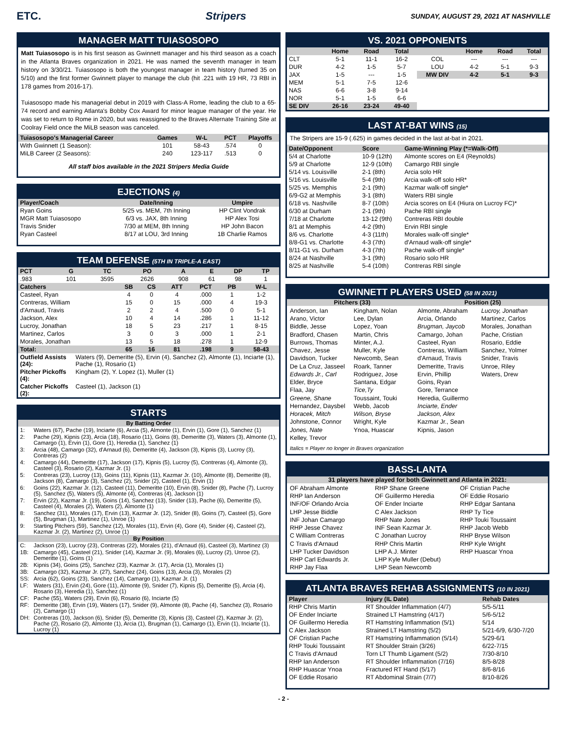ETC. Stripers
SUNDAY, AUGUST 29, 2021 AT NASHVILLE
MANAGER MATT TUIASOSOPO
Matt Tuiasosopo is in his first season as Gwinnett manager and his third season as a coach in the Atlanta Braves organization in 2021. He was named the seventh manager in team history on 3/30/21. Tuiasosopo is both the youngest manager in team history (turned 35 on 5/10) and the first former Gwinnett player to manage the club (hit .221 with 19 HR, 73 RBI in 178 games from 2016-17).
Tuiasosopo made his managerial debut in 2019 with Class-A Rome, leading the club to a 65-74 record and earning Atlanta's Bobby Cox Award for minor league manager of the year. He was set to return to Rome in 2020, but was reassigned to the Braves Alternate Training Site at Coolray Field once the MiLB season was canceled.
| Tuiasosopo's Managerial Career | Games | W-L | PCT | Playoffs |
| --- | --- | --- | --- | --- |
| With Gwinnett (1 Season): | 101 | 58-43 | .574 | 0 |
| MiLB Career (2 Seasons): | 240 | 123-117 | .513 | 0 |
All staff bios available in the 2021 Stripers Media Guide
EJECTIONS (4)
| Player/Coach | Date/Inning | Umpire |
| --- | --- | --- |
| Ryan Goins | 5/25 vs. MEM, 7th Inning | HP Clint Vondrak |
| MGR Matt Tuiasosopo | 6/3 vs. JAX, 8th Inning | HP Alex Tosi |
| Travis Snider | 7/30 at MEM, 8th Inning | HP John Bacon |
| Ryan Casteel | 8/17 at LOU, 3rd Inning | 1B Charlie Ramos |
TEAM DEFENSE (5TH IN TRIPLE-A EAST)
| PCT | G | TC | PO | A | E | DP | TP |
| --- | --- | --- | --- | --- | --- | --- | --- |
| .983 | 101 | 3595 | 2626 | 908 | 61 | 98 | 1 |
| Catchers | SB | CS | ATT | PCT | PB | W-L |
| --- | --- | --- | --- | --- | --- | --- |
| Casteel, Ryan | 4 | 0 | 4 | .000 | 1 | 1-2 |
| Contreras, William | 15 | 0 | 15 | .000 | 4 | 19-3 |
| d'Arnaud, Travis | 2 | 2 | 4 | .500 | 0 | 5-1 |
| Jackson, Alex | 10 | 4 | 14 | .286 | 1 | 11-12 |
| Lucroy, Jonathan | 18 | 5 | 23 | .217 | 1 | 8-15 |
| Martinez, Carlos | 3 | 0 | 3 | .000 | 1 | 2-1 |
| Morales, Jonathan | 13 | 5 | 18 | .278 | 1 | 12-9 |
| Total: | 65 | 16 | 81 | .198 | 9 | 58-43 |
| Outfield Assists (24): | Waters (9), Demeritte (5), Ervin (4), Sanchez (2), Almonte (1), Inciarte (1), Pache (1), Rosario (1) |
| Pitcher Pickoffs (4): | Kingham (2), Y. Lopez (1), Muller (1) |
| Catcher Pickoffs (2): | Casteel (1), Jackson (1) |
STARTS
| By Batting Order | |
| --- | --- |
| 1: | Waters (67), Pache (19), Inciarte (6), Arcia (5), Almonte (1), Ervin (1), Gore (1), Sanchez (1) |
| 2: | Pache (29), Kipnis (23), Arcia (18), Rosario (11), Goins (8), Demeritte (3), Waters (3), Almonte (1), Camargo (1), Ervin (1), Gore (1), Heredia (1), Sanchez (1) |
| 3: | Arcia (48), Camargo (32), d'Arnaud (6), Demeritte (4), Jackson (3), Kipnis (3), Lucroy (3), Contreras (2) |
| 4: | Camargo (44), Demeritte (17), Jackson (17), Kipnis (5), Lucroy (5), Contreras (4), Almonte (3), Casteel (3), Rosario (2), Kazmar Jr. (1) |
| 5: | Contreras (23), Lucroy (13), Goins (11), Kipnis (11), Kazmar Jr. (10), Almonte (8), Demeritte (8), Jackson (8), Camargo (3), Sanchez (2), Snider (2), Casteel (1), Ervin (1) |
| 6: | Goins (22), Kazmar Jr. (12), Casteel (11), Demeritte (10), Ervin (8), Snider (8), Pache (7), Lucroy (5), Sanchez (5), Waters (5), Almonte (4), Contreras (4), Jackson (1) |
| 7: | Ervin (22), Kazmar Jr. (19), Goins (14), Sanchez (13), Snider (13), Pache (6), Demeritte (5), Casteel (4), Morales (2), Waters (2), Almonte (1) |
| 8: | Sanchez (31), Morales (17), Ervin (13), Kazmar Jr. (12), Snider (8), Goins (7), Casteel (5), Gore (5), Brugman (1), Martinez (1), Unroe (1) |
| 9: | Starting Pitchers (59), Sanchez (12), Morales (11), Ervin (4), Gore (4), Snider (4), Casteel (2), Kazmar Jr. (2), Martinez (2), Unroe (1) |
| By Position | |
| C: | Jackson (23), Lucroy (23), Contreras (22), Morales (21), d'Arnaud (6), Casteel (3), Martinez (3) |
| 1B: | Camargo (45), Casteel (21), Snider (14), Kazmar Jr. (9), Morales (6), Lucroy (2), Unroe (2), Demeritte (1), Goins (1) |
| 2B: | Kipnis (34), Goins (25), Sanchez (23), Kazmar Jr. (17), Arcia (1), Morales (1) |
| 3B: | Camargo (32), Kazmar Jr. (27), Sanchez (24), Goins (13), Arcia (3), Morales (2) |
| SS: | Arcia (62), Goins (23), Sanchez (14), Camargo (1), Kazmar Jr. (1) |
| LF: | Waters (31), Ervin (24), Gore (11), Almonte (9), Snider (7), Kipnis (5), Demeritte (5), Arcia (4), Rosario (3), Heredia (1), Sanchez (1) |
| CF: | Pache (55), Waters (29), Ervin (6), Rosario (6), Inciarte (5) |
| RF: | Demeritte (38), Ervin (19), Waters (17), Snider (9), Almonte (8), Pache (4), Sanchez (3), Rosario (2), Camargo (1) |
| DH: | Contreras (10), Jackson (6), Snider (5), Demeritte (3), Kipnis (3), Casteel (2), Kazmar Jr. (2), Pache (2), Rosario (2), Almonte (1), Arcia (1), Brugman (1), Camargo (1), Ervin (1), Inciarte (1), Lucroy (1) |
VS. 2021 OPPONENTS
| | Home | Road | Total | | Home | Road | Total |
| --- | --- | --- | --- | --- | --- | --- | --- |
| CLT | 5-1 | 11-1 | 16-2 | COL | --- | --- | --- |
| DUR | 4-2 | 1-5 | 5-7 | LOU | 4-2 | 5-1 | 9-3 |
| JAX | 1-5 | --- | 1-5 | MW DIV | 4-2 | 5-1 | 9-3 |
| MEM | 5-1 | 7-5 | 12-6 | | | | |
| NAS | 6-6 | 3-8 | 9-14 | | | | |
| NOR | 5-1 | 1-5 | 6-6 | | | | |
| SE DIV | 26-16 | 23-24 | 49-40 | | | | |
LAST AT-BAT WINS (15)
The Stripers are 15-9 (.625) in games decided in the last at-bat in 2021.
| Date/Opponent | Score | Game-Winning Play (*=Walk-Off) |
| --- | --- | --- |
| 5/4 at Charlotte | 10-9 (12th) | Almonte scores on E4 (Reynolds) |
| 5/9 at Charlotte | 12-9 (10th) | Camargo RBI single |
| 5/14 vs. Louisville | 2-1 (8th) | Arcia solo HR |
| 5/16 vs. Louisville | 5-4 (9th) | Arcia walk-off solo HR* |
| 5/25 vs. Memphis | 2-1 (9th) | Kazmar walk-off single* |
| 6/9-G2 at Memphis | 3-1 (8th) | Waters RBI single |
| 6/18 vs. Nashville | 8-7 (10th) | Arcia scores on E4 (Hiura on Lucroy FC)* |
| 6/30 at Durham | 2-1 (9th) | Pache RBI single |
| 7/18 at Charlotte | 13-12 (9th) | Contreras RBI double |
| 8/1 at Memphis | 4-2 (9th) | Ervin RBI single |
| 8/6 vs. Charlotte | 4-3 (11th) | Morales walk-off single* |
| 8/8-G1 vs. Charlotte | 4-3 (7th) | d'Arnaud walk-off single* |
| 8/11-G1 vs. Durham | 4-3 (7th) | Pache walk-off single* |
| 8/24 at Nashville | 3-1 (9th) | Rosario solo HR |
| 8/25 at Nashville | 5-4 (10th) | Contreras RBI single |
GWINNETT PLAYERS USED (58 IN 2021)
Pitchers (33) Position (25)
Anderson, Ian
Arano, Victor
Biddle, Jesse
Bradford, Chasen
Burrows, Thomas
Chavez, Jesse
Davidson, Tucker
De La Cruz, Jasseel
Edwards Jr., Carl
Elder, Bryce
Flaa, Jay
Greene, Shane
Hernandez, Daysbel
Horacek, Mitch
Johnstone, Connor
Jones, Nate
Kelley, Trevor
Kingham, Nolan
Lee, Dylan
Lopez, Yoan
Martin, Chris
Minter, A.J.
Muller, Kyle
Newcomb, Sean
Roark, Tanner
Rodriguez, Jose
Santana, Edgar
Tice,Ty
Toussaint, Touki
Webb, Jacob
Wilson, Bryse
Wright, Kyle
Ynoa, Huascar
Almonte, Abraham
Arcia, Orlando
Brugman, Jaycob
Camargo, Johan
Casteel, Ryan
Contreras, William
d'Arnaud, Travis
Demeritte, Travis
Ervin, Phillip
Goins, Ryan
Gore, Terrance
Heredia, Guillermo
Inciarte, Ender
Jackson, Alex
Kazmar Jr., Sean
Kipnis, Jason
Lucroy, Jonathan
Martinez, Carlos
Morales, Jonathan
Pache, Cristian
Rosario, Eddie
Sanchez, Yolmer
Snider, Travis
Unroe, Riley
Waters, Drew
Italics = Player no longer in Braves organization
BASS-LANTA
31 players have played for both Gwinnett and Atlanta in 2021:
OF Abraham Almonte
RHP Ian Anderson
INF/OF Orlando Arcia
LHP Jesse Biddle
INF Johan Camargo
RHP Jesse Chavez
C William Contreras
C Travis d'Arnaud
LHP Tucker Davidson
RHP Carl Edwards Jr.
RHP Jay Flaa
RHP Shane Greene
OF Guillermo Heredia
OF Ender Inciarte
C Alex Jackson
RHP Nate Jones
INF Sean Kazmar Jr.
C Jonathan Lucroy
RHP Chris Martin
LHP A.J. Minter
LHP Kyle Muller (Debut)
LHP Sean Newcomb
OF Cristian Pache
OF Eddie Rosario
RHP Edgar Santana
RHP Ty Tice
RHP Touki Toussaint
RHP Jacob Webb
RHP Bryse Wilson
RHP Kyle Wright
RHP Huascar Ynoa
ATLANTA BRAVES REHAB ASSIGNMENTS (10 IN 2021)
| Player | Injury (IL Date) | Rehab Dates |
| --- | --- | --- |
| RHP Chris Martin | RT Shoulder Inflammation (4/7) | 5/5-5/11 |
| OF Ender Inciarte | Strained LT Hamstring (4/17) | 5/6-5/12 |
| OF Guillermo Heredia | RT Hamstring Inflammation (5/1) | 5/14 |
| C Alex Jackson | Strained LT Hamstring (5/2) | 5/21-6/9, 6/30-7/20 |
| OF Cristian Pache | RT Hamstring Inflammation (5/14) | 5/29-6/1 |
| RHP Touki Toussaint | RT Shoulder Strain (3/26) | 6/22-7/15 |
| C Travis d'Arnaud | Torn LT Thumb Ligament (5/2) | 7/30-8/10 |
| RHP Ian Anderson | RT Shoulder Inflammation (7/16) | 8/5-8/28 |
| RHP Huascar Ynoa | Fractured RT Hand (5/17) | 8/6-8/16 |
| OF Eddie Rosario | RT Abdominal Strain (7/7) | 8/10-8/26 |
- 2 -